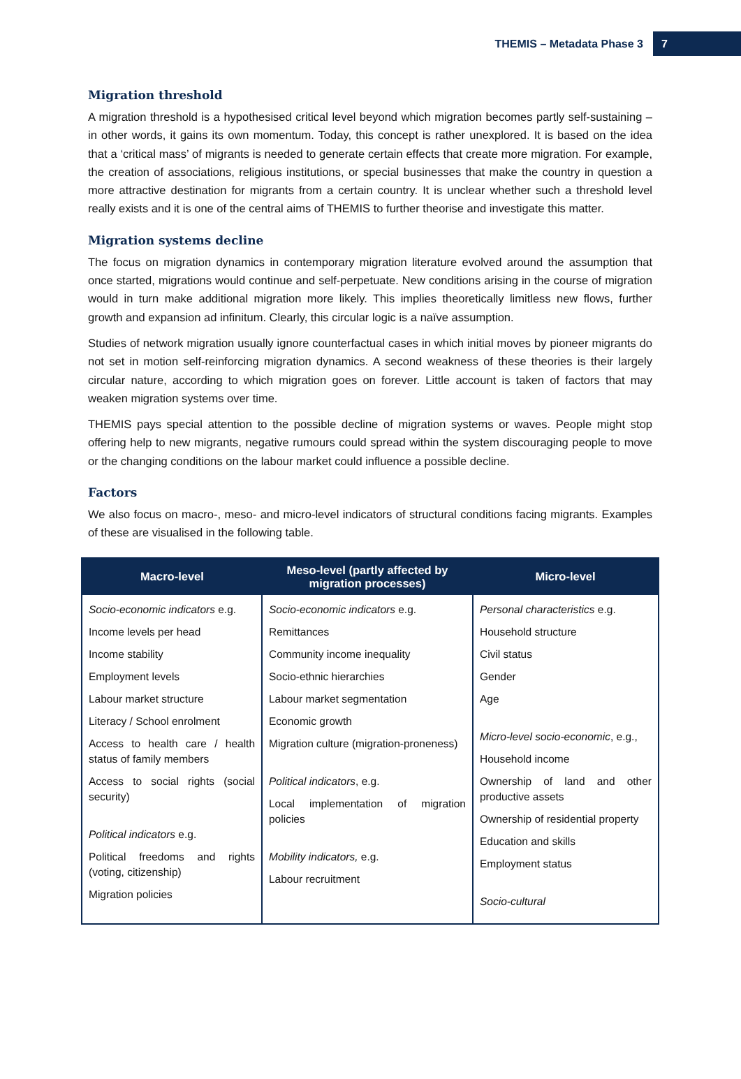THEMIS – Metadata Phase 3 7
Migration threshold
A migration threshold is a hypothesised critical level beyond which migration becomes partly self-sustaining – in other words, it gains its own momentum. Today, this concept is rather unexplored. It is based on the idea that a ‘critical mass’ of migrants is needed to generate certain effects that create more migration. For example, the creation of associations, religious institutions, or special businesses that make the country in question a more attractive destination for migrants from a certain country. It is unclear whether such a threshold level really exists and it is one of the central aims of THEMIS to further theorise and investigate this matter.
Migration systems decline
The focus on migration dynamics in contemporary migration literature evolved around the assumption that once started, migrations would continue and self-perpetuate. New conditions arising in the course of migration would in turn make additional migration more likely. This implies theoretically limitless new flows, further growth and expansion ad infinitum. Clearly, this circular logic is a naïve assumption.
Studies of network migration usually ignore counterfactual cases in which initial moves by pioneer migrants do not set in motion self-reinforcing migration dynamics. A second weakness of these theories is their largely circular nature, according to which migration goes on forever. Little account is taken of factors that may weaken migration systems over time.
THEMIS pays special attention to the possible decline of migration systems or waves. People might stop offering help to new migrants, negative rumours could spread within the system discouraging people to move or the changing conditions on the labour market could influence a possible decline.
Factors
We also focus on macro-, meso- and micro-level indicators of structural conditions facing migrants. Examples of these are visualised in the following table.
| Macro-level | Meso-level (partly affected by migration processes) | Micro-level |
| --- | --- | --- |
| Socio-economic indicators e.g. Income levels per head Income stability Employment levels Labour market structure Literacy / School enrolment Access to health care / health status of family members Access to social rights (social security) Political indicators e.g. Political freedoms and rights (voting, citizenship) Migration policies | Socio-economic indicators e.g. Remittances Community income inequality Socio-ethnic hierarchies Labour market segmentation Economic growth Migration culture (migration-proneness) Political indicators , e.g. Local implementation of migration policies Mobility indicators, e.g. Labour recruitment | Personal characteristics e.g. Household structure Civil status Gender Age Micro-level socio-economic , e.g., Household income Ownership of land and other productive assets Ownership of residential property Education and skills Employment status Socio-cultural |